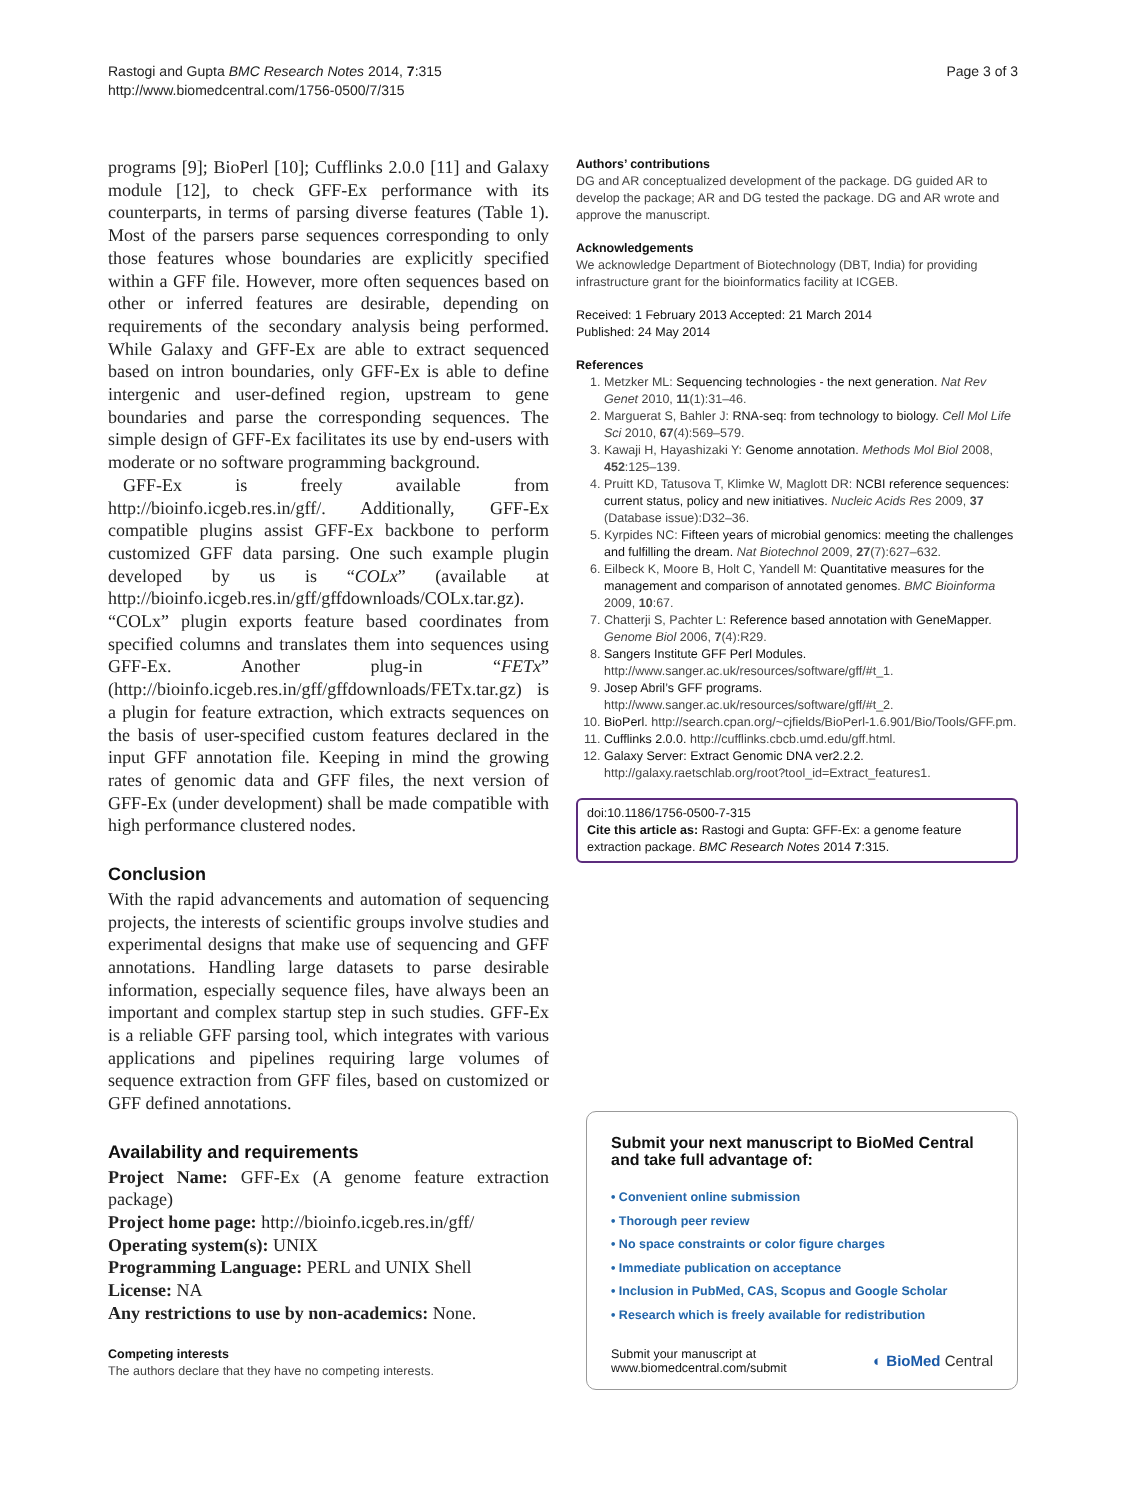Rastogi and Gupta BMC Research Notes 2014, 7:315
http://www.biomedcentral.com/1756-0500/7/315
Page 3 of 3
programs [9]; BioPerl [10]; Cufflinks 2.0.0 [11] and Galaxy module [12], to check GFF-Ex performance with its counterparts, in terms of parsing diverse features (Table 1). Most of the parsers parse sequences corresponding to only those features whose boundaries are explicitly specified within a GFF file. However, more often sequences based on other or inferred features are desirable, depending on requirements of the secondary analysis being performed. While Galaxy and GFF-Ex are able to extract sequenced based on intron boundaries, only GFF-Ex is able to define intergenic and user-defined region, upstream to gene boundaries and parse the corresponding sequences. The simple design of GFF-Ex facilitates its use by end-users with moderate or no software programming background.
GFF-Ex is freely available from http://bioinfo.icgeb.res.in/gff/. Additionally, GFF-Ex compatible plugins assist GFF-Ex backbone to perform customized GFF data parsing. One such example plugin developed by us is “COLx” (available at http://bioinfo.icgeb.res.in/gff/gffdownloads/COLx.tar.gz). “COLx” plugin exports feature based coordinates from specified columns and translates them into sequences using GFF-Ex. Another plug-in “FETx” (http://bioinfo.icgeb.res.in/gff/gffdownloads/FETx.tar.gz) is a plugin for feature extraction, which extracts sequences on the basis of user-specified custom features declared in the input GFF annotation file. Keeping in mind the growing rates of genomic data and GFF files, the next version of GFF-Ex (under development) shall be made compatible with high performance clustered nodes.
Conclusion
With the rapid advancements and automation of sequencing projects, the interests of scientific groups involve studies and experimental designs that make use of sequencing and GFF annotations. Handling large datasets to parse desirable information, especially sequence files, have always been an important and complex startup step in such studies. GFF-Ex is a reliable GFF parsing tool, which integrates with various applications and pipelines requiring large volumes of sequence extraction from GFF files, based on customized or GFF defined annotations.
Availability and requirements
Project Name: GFF-Ex (A genome feature extraction package)
Project home page: http://bioinfo.icgeb.res.in/gff/
Operating system(s): UNIX
Programming Language: PERL and UNIX Shell
License: NA
Any restrictions to use by non-academics: None.
Competing interests
The authors declare that they have no competing interests.
Authors’ contributions
DG and AR conceptualized development of the package. DG guided AR to develop the package; AR and DG tested the package. DG and AR wrote and approve the manuscript.
Acknowledgements
We acknowledge Department of Biotechnology (DBT, India) for providing infrastructure grant for the bioinformatics facility at ICGEB.
Received: 1 February 2013 Accepted: 21 March 2014
Published: 24 May 2014
References
1. Metzker ML: Sequencing technologies - the next generation. Nat Rev Genet 2010, 11(1):31–46.
2. Marguerat S, Bahler J: RNA-seq: from technology to biology. Cell Mol Life Sci 2010, 67(4):569–579.
3. Kawaji H, Hayashizaki Y: Genome annotation. Methods Mol Biol 2008, 452:125–139.
4. Pruitt KD, Tatusova T, Klimke W, Maglott DR: NCBI reference sequences: current status, policy and new initiatives. Nucleic Acids Res 2009, 37 (Database issue):D32–36.
5. Kyrpides NC: Fifteen years of microbial genomics: meeting the challenges and fulfilling the dream. Nat Biotechnol 2009, 27(7):627–632.
6. Eilbeck K, Moore B, Holt C, Yandell M: Quantitative measures for the management and comparison of annotated genomes. BMC Bioinforma 2009, 10:67.
7. Chatterji S, Pachter L: Reference based annotation with GeneMapper. Genome Biol 2006, 7(4):R29.
8. Sangers Institute GFF Perl Modules. http://www.sanger.ac.uk/resources/software/gff/#t_1.
9. Josep Abril’s GFF programs. http://www.sanger.ac.uk/resources/software/gff/#t_2.
10. BioPerl. http://search.cpan.org/~cjfields/BioPerl-1.6.901/Bio/Tools/GFF.pm.
11. Cufflinks 2.0.0. http://cufflinks.cbcb.umd.edu/gff.html.
12. Galaxy Server: Extract Genomic DNA ver2.2.2. http://galaxy.raetschlab.org/root?tool_id=Extract_features1.
doi:10.1186/1756-0500-7-315
Cite this article as: Rastogi and Gupta: GFF-Ex: a genome feature extraction package. BMC Research Notes 2014 7:315.
Submit your next manuscript to BioMed Central and take full advantage of:
• Convenient online submission
• Thorough peer review
• No space constraints or color figure charges
• Immediate publication on acceptance
• Inclusion in PubMed, CAS, Scopus and Google Scholar
• Research which is freely available for redistribution
Submit your manuscript at
www.biomedcentral.com/submit
◐ BioMed Central